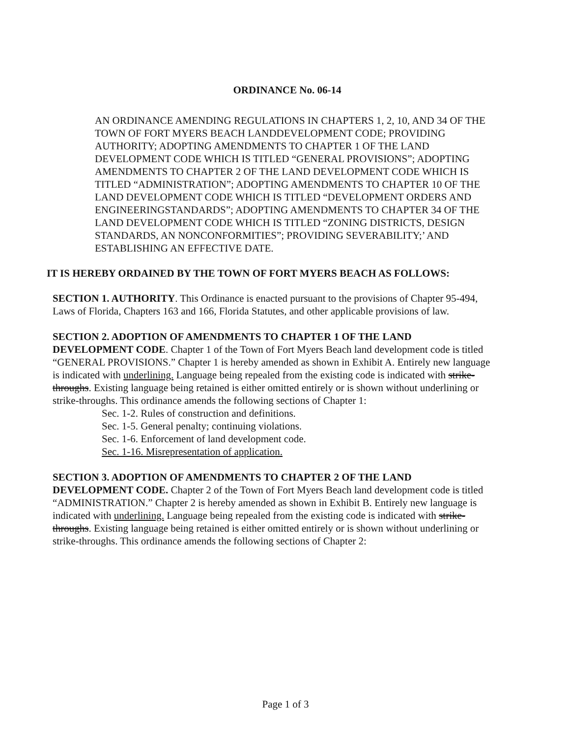ORDINANCE No. 06-14
AN ORDINANCE AMENDING REGULATIONS IN CHAPTERS 1, 2, 10, AND 34 OF THE TOWN OF FORT MYERS BEACH LANDDEVELOPMENT CODE; PROVIDING AUTHORITY; ADOPTING AMENDMENTS TO CHAPTER 1 OF THE LAND DEVELOPMENT CODE WHICH IS TITLED “GENERAL PROVISIONS”; ADOPTING AMENDMENTS TO CHAPTER 2 OF THE LAND DEVELOPMENT CODE WHICH IS TITLED “ADMINISTRATION”; ADOPTING AMENDMENTS TO CHAPTER 10 OF THE LAND DEVELOPMENT CODE WHICH IS TITLED “DEVELOPMENT ORDERS AND ENGINEERINGSTANDARDS”; ADOPTING AMENDMENTS TO CHAPTER 34 OF THE LAND DEVELOPMENT CODE WHICH IS TITLED “ZONING DISTRICTS, DESIGN STANDARDS, AN NONCONFORMITIES”; PROVIDING SEVERABILITY;’ AND ESTABLISHING AN EFFECTIVE DATE.
IT IS HEREBY ORDAINED BY THE TOWN OF FORT MYERS BEACH AS FOLLOWS:
SECTION 1. AUTHORITY. This Ordinance is enacted pursuant to the provisions of Chapter 95-494, Laws of Florida, Chapters 163 and 166, Florida Statutes, and other applicable provisions of law.
SECTION 2. ADOPTION OF AMENDMENTS TO CHAPTER 1 OF THE LAND DEVELOPMENT CODE. Chapter 1 of the Town of Fort Myers Beach land development code is titled “GENERAL PROVISIONS.” Chapter 1 is hereby amended as shown in Exhibit A. Entirely new language is indicated with underlining. Language being repealed from the existing code is indicated with strike-throughs. Existing language being retained is either omitted entirely or is shown without underlining or strike-throughs. This ordinance amends the following sections of Chapter 1:
Sec. 1-2. Rules of construction and definitions.
Sec. 1-5. General penalty; continuing violations.
Sec. 1-6. Enforcement of land development code.
Sec. 1-16. Misrepresentation of application.
SECTION 3. ADOPTION OF AMENDMENTS TO CHAPTER 2 OF THE LAND DEVELOPMENT CODE. Chapter 2 of the Town of Fort Myers Beach land development code is titled “ADMINISTRATION.” Chapter 2 is hereby amended as shown in Exhibit B. Entirely new language is indicated with underlining. Language being repealed from the existing code is indicated with strike-throughs. Existing language being retained is either omitted entirely or is shown without underlining or strike-throughs. This ordinance amends the following sections of Chapter 2:
Page 1 of 3